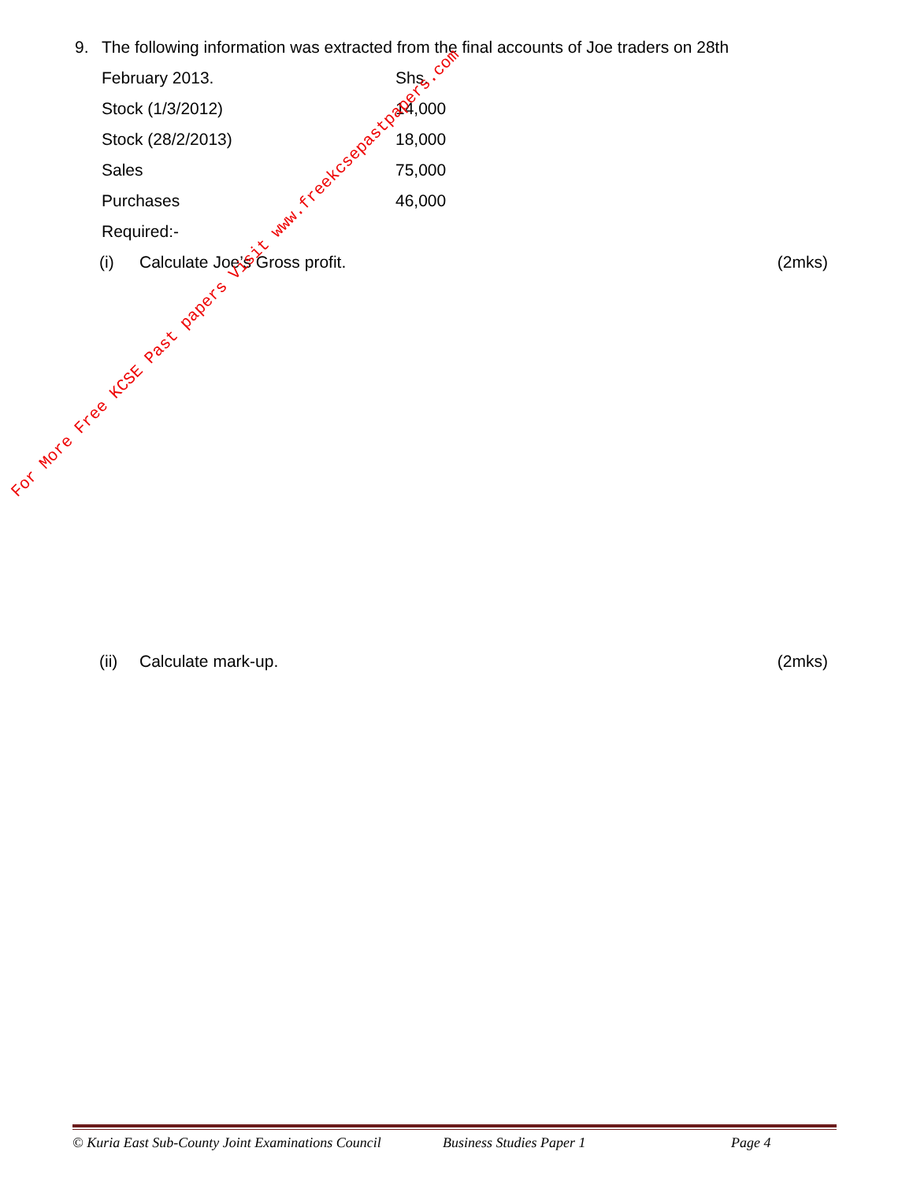9. The following information was extracted from the final accounts of Joe traders on 28th
| February 2013. | Shs. |
| Stock (1/3/2012) | 14,000 |
| Stock (28/2/2013) | 18,000 |
| Sales | 75,000 |
| Purchases | 46,000 |
| Required:- | |
(i) Calculate Joe’s Gross profit. (2mks)
(ii) Calculate mark-up. (2mks)
For More Free KCSE Past papers Visit www.freekcsepastpapers.com
© Kuria East Sub-County Joint Examinations Council Business Studies Paper 1 Page 4